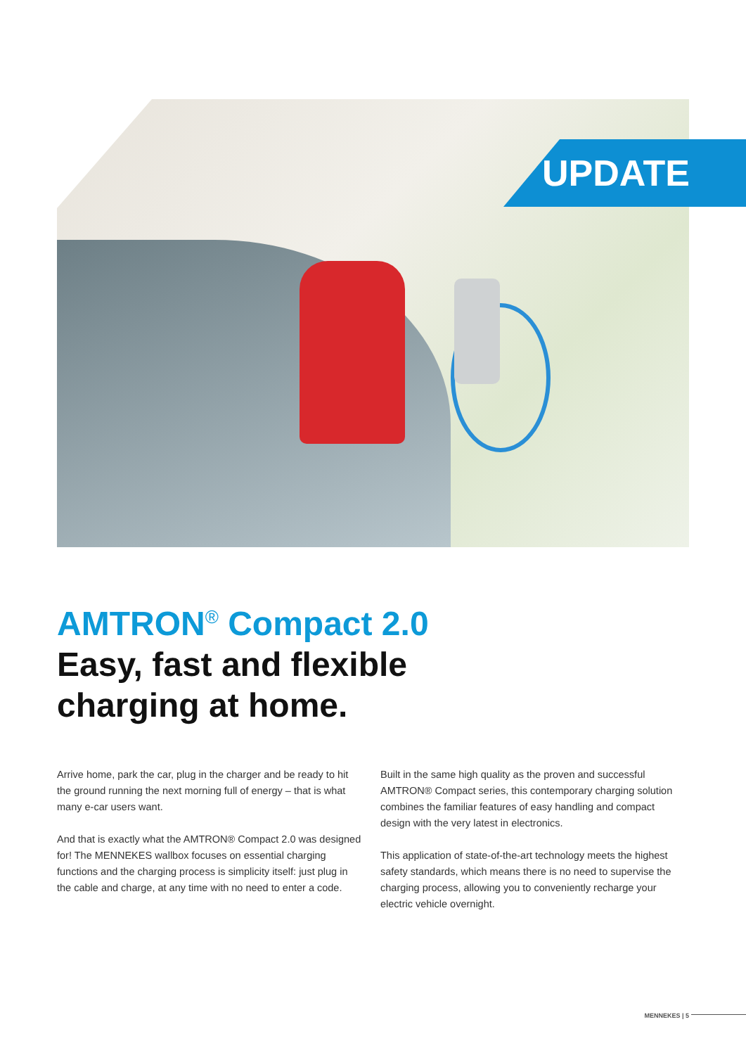UPDATE
AMTRON<sup>®</sup> Compact 2.0
Easy, fast and flexible
charging at home.
Arrive home, park the car, plug in the charger and be ready to hit the ground running the next morning full of energy – that is what many e-car users want.
And that is exactly what the AMTRON® Compact 2.0 was designed for! The MENNEKES wallbox focuses on essential charging functions and the charging process is simplicity itself: just plug in the cable and charge, at any time with no need to enter a code.
Built in the same high quality as the proven and successful AMTRON® Compact series, this contemporary charging solution combines the familiar features of easy handling and compact design with the very latest in electronics.
This application of state-of-the-art technology meets the highest safety standards, which means there is no need to supervise the charging process, allowing you to conveniently recharge your electric vehicle overnight.
MENNEKES | 5